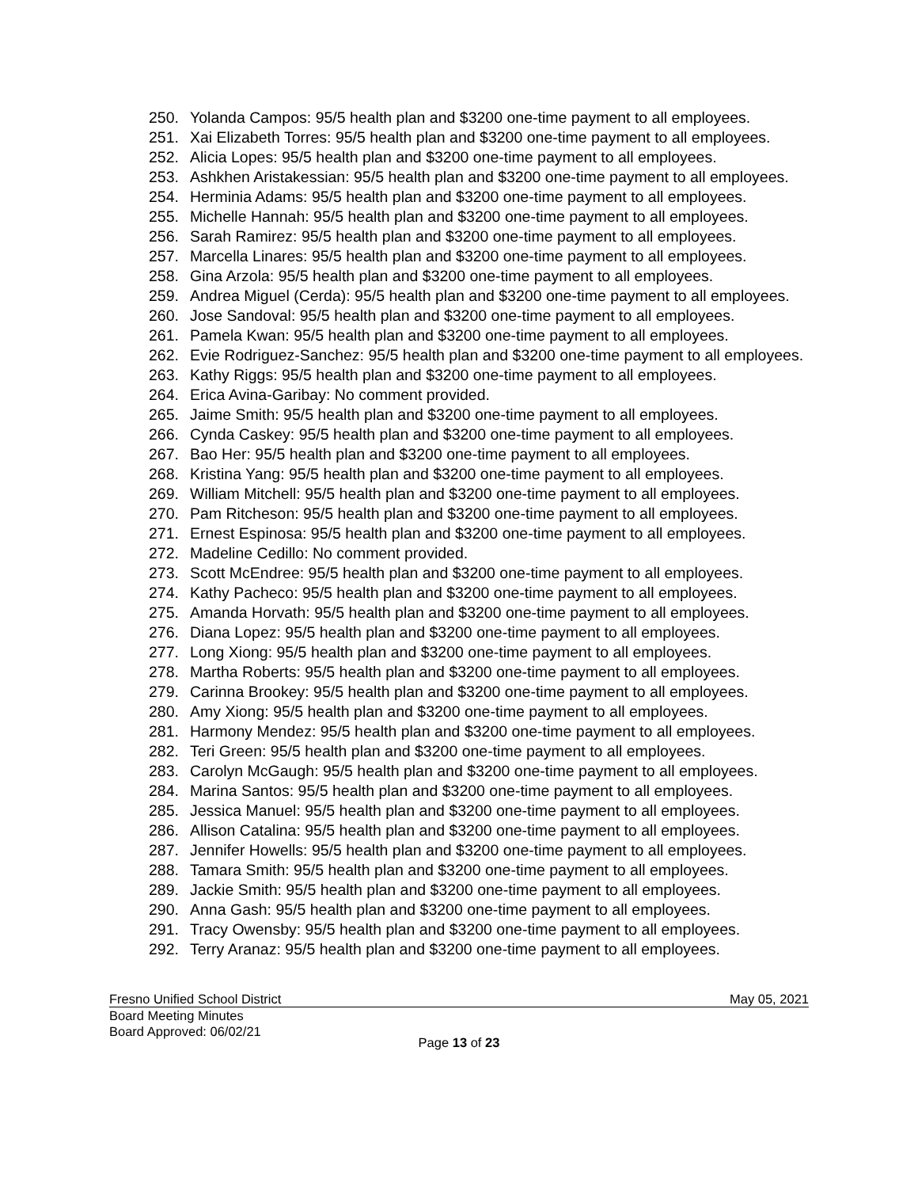250. Yolanda Campos: 95/5 health plan and $3200 one-time payment to all employees.
251. Xai Elizabeth Torres: 95/5 health plan and $3200 one-time payment to all employees.
252. Alicia Lopes: 95/5 health plan and $3200 one-time payment to all employees.
253. Ashkhen Aristakessian: 95/5 health plan and $3200 one-time payment to all employees.
254. Herminia Adams: 95/5 health plan and $3200 one-time payment to all employees.
255. Michelle Hannah: 95/5 health plan and $3200 one-time payment to all employees.
256. Sarah Ramirez: 95/5 health plan and $3200 one-time payment to all employees.
257. Marcella Linares: 95/5 health plan and $3200 one-time payment to all employees.
258. Gina Arzola: 95/5 health plan and $3200 one-time payment to all employees.
259. Andrea Miguel (Cerda): 95/5 health plan and $3200 one-time payment to all employees.
260. Jose Sandoval: 95/5 health plan and $3200 one-time payment to all employees.
261. Pamela Kwan: 95/5 health plan and $3200 one-time payment to all employees.
262. Evie Rodriguez-Sanchez: 95/5 health plan and $3200 one-time payment to all employees.
263. Kathy Riggs: 95/5 health plan and $3200 one-time payment to all employees.
264. Erica Avina-Garibay: No comment provided.
265. Jaime Smith: 95/5 health plan and $3200 one-time payment to all employees.
266. Cynda Caskey: 95/5 health plan and $3200 one-time payment to all employees.
267. Bao Her: 95/5 health plan and $3200 one-time payment to all employees.
268. Kristina Yang: 95/5 health plan and $3200 one-time payment to all employees.
269. William Mitchell: 95/5 health plan and $3200 one-time payment to all employees.
270. Pam Ritcheson: 95/5 health plan and $3200 one-time payment to all employees.
271. Ernest Espinosa: 95/5 health plan and $3200 one-time payment to all employees.
272. Madeline Cedillo: No comment provided.
273. Scott McEndree: 95/5 health plan and $3200 one-time payment to all employees.
274. Kathy Pacheco: 95/5 health plan and $3200 one-time payment to all employees.
275. Amanda Horvath: 95/5 health plan and $3200 one-time payment to all employees.
276. Diana Lopez: 95/5 health plan and $3200 one-time payment to all employees.
277. Long Xiong: 95/5 health plan and $3200 one-time payment to all employees.
278. Martha Roberts: 95/5 health plan and $3200 one-time payment to all employees.
279. Carinna Brookey: 95/5 health plan and $3200 one-time payment to all employees.
280. Amy Xiong: 95/5 health plan and $3200 one-time payment to all employees.
281. Harmony Mendez: 95/5 health plan and $3200 one-time payment to all employees.
282. Teri Green: 95/5 health plan and $3200 one-time payment to all employees.
283. Carolyn McGaugh: 95/5 health plan and $3200 one-time payment to all employees.
284. Marina Santos: 95/5 health plan and $3200 one-time payment to all employees.
285. Jessica Manuel: 95/5 health plan and $3200 one-time payment to all employees.
286. Allison Catalina: 95/5 health plan and $3200 one-time payment to all employees.
287. Jennifer Howells: 95/5 health plan and $3200 one-time payment to all employees.
288. Tamara Smith: 95/5 health plan and $3200 one-time payment to all employees.
289. Jackie Smith: 95/5 health plan and $3200 one-time payment to all employees.
290. Anna Gash: 95/5 health plan and $3200 one-time payment to all employees.
291. Tracy Owensby: 95/5 health plan and $3200 one-time payment to all employees.
292. Terry Aranaz: 95/5 health plan and $3200 one-time payment to all employees.
Fresno Unified School District May 05, 2021
Board Meeting Minutes
Board Approved: 06/02/21
Page 13 of 23